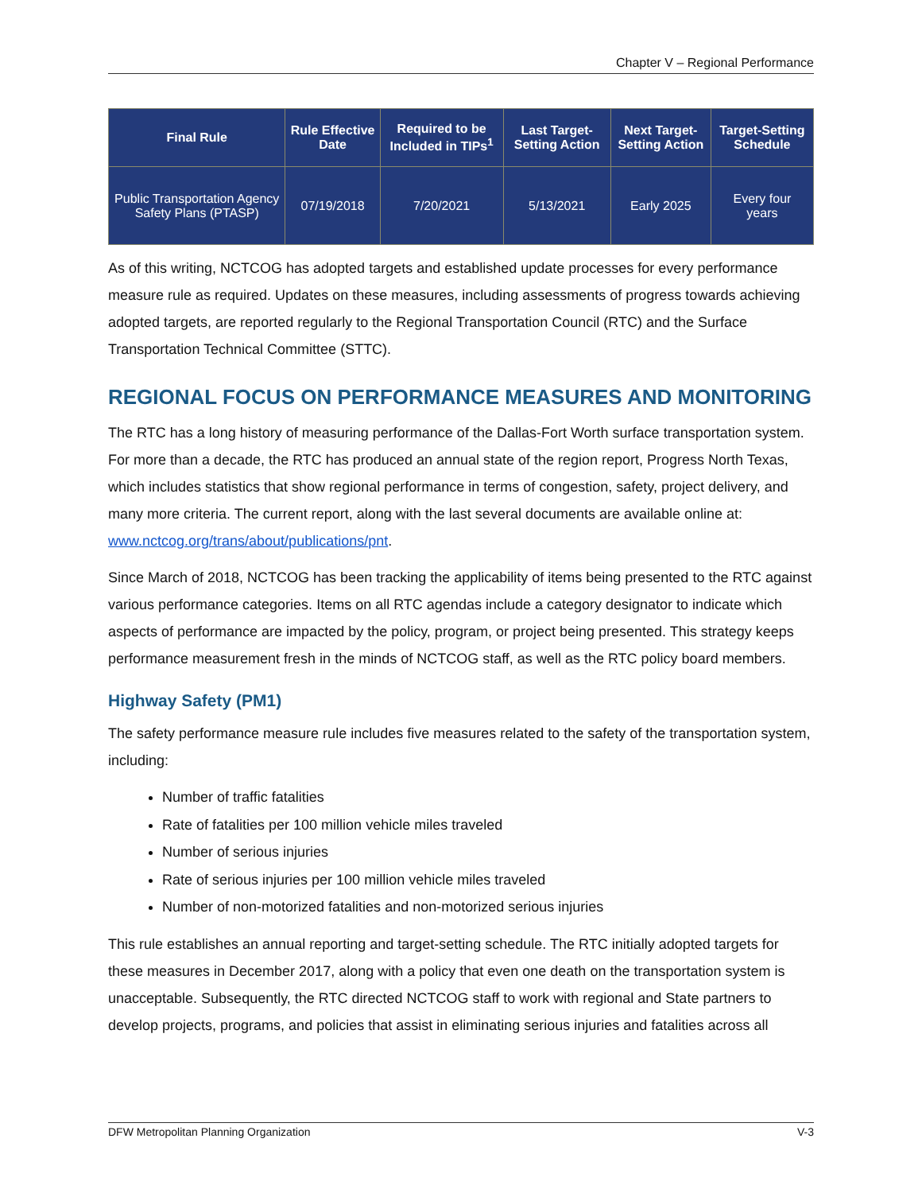Chapter V – Regional Performance
| Final Rule | Rule Effective Date | Required to be Included in TIPs<sup>1</sup> | Last Target-Setting Action | Next Target-Setting Action | Target-Setting Schedule |
| --- | --- | --- | --- | --- | --- |
| Public Transportation Agency Safety Plans (PTASP) | 07/19/2018 | 7/20/2021 | 5/13/2021 | Early 2025 | Every four years |
As of this writing, NCTCOG has adopted targets and established update processes for every performance measure rule as required. Updates on these measures, including assessments of progress towards achieving adopted targets, are reported regularly to the Regional Transportation Council (RTC) and the Surface Transportation Technical Committee (STTC).
REGIONAL FOCUS ON PERFORMANCE MEASURES AND MONITORING
The RTC has a long history of measuring performance of the Dallas-Fort Worth surface transportation system. For more than a decade, the RTC has produced an annual state of the region report, Progress North Texas, which includes statistics that show regional performance in terms of congestion, safety, project delivery, and many more criteria. The current report, along with the last several documents are available online at: www.nctcog.org/trans/about/publications/pnt.
Since March of 2018, NCTCOG has been tracking the applicability of items being presented to the RTC against various performance categories. Items on all RTC agendas include a category designator to indicate which aspects of performance are impacted by the policy, program, or project being presented. This strategy keeps performance measurement fresh in the minds of NCTCOG staff, as well as the RTC policy board members.
Highway Safety (PM1)
The safety performance measure rule includes five measures related to the safety of the transportation system, including:
Number of traffic fatalities
Rate of fatalities per 100 million vehicle miles traveled
Number of serious injuries
Rate of serious injuries per 100 million vehicle miles traveled
Number of non-motorized fatalities and non-motorized serious injuries
This rule establishes an annual reporting and target-setting schedule. The RTC initially adopted targets for these measures in December 2017, along with a policy that even one death on the transportation system is unacceptable. Subsequently, the RTC directed NCTCOG staff to work with regional and State partners to develop projects, programs, and policies that assist in eliminating serious injuries and fatalities across all
DFW Metropolitan Planning Organization V-3